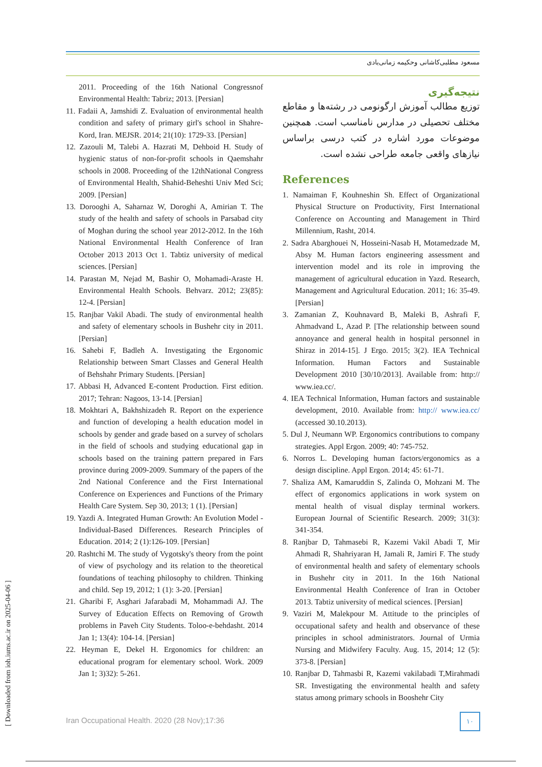مسعود مطلبی‌کاشانی وحکیمه زمانی‌بادی
2011. Proceeding of the 16th National Congressnof Environmental Health: Tabriz; 2013. [Persian]
11. Fadaii A, Jamshidi Z. Evaluation of environmental health condition and safety of primary girl's school in Shahre-Kord, Iran. MEJSR. 2014; 21(10): 1729-33. [Persian]
12. Zazouli M, Talebi A. Hazrati M, Dehboid H. Study of hygienic status of non-for-profit schools in Qaemshahr schools in 2008. Proceeding of the 12thNational Congress of Environmental Health, Shahid-Beheshti Univ Med Sci; 2009. [Persian]
13. Dorooghi A, Saharnaz W, Doroghi A, Amirian T. The study of the health and safety of schools in Parsabad city of Moghan during the school year 2012-2012. In the 16th National Environmental Health Conference of Iran October 2013 2013 Oct 1. Tabtiz university of medical sciences. [Persian]
14. Parastan M, Nejad M, Bashir O, Mohamadi-Araste H. Environmental Health Schools. Behvarz. 2012; 23(85): 12-4. [Persian]
15. Ranjbar Vakil Abadi. The study of environmental health and safety of elementary schools in Bushehr city in 2011. [Persian]
16. Sahebi F, Badleh A. Investigating the Ergonomic Relationship between Smart Classes and General Health of Behshahr Primary Students. [Persian]
17. Abbasi H, Advanced E-content Production. First edition. 2017; Tehran: Nagoos, 13-14. [Persian]
18. Mokhtari A, Bakhshizadeh R. Report on the experience and function of developing a health education model in schools by gender and grade based on a survey of scholars in the field of schools and studying educational gap in schools based on the training pattern prepared in Fars province during 2009-2009. Summary of the papers of the 2nd National Conference and the First International Conference on Experiences and Functions of the Primary Health Care System. Sep 30, 2013; 1 (1). [Persian]
19. Yazdi A. Integrated Human Growth: An Evolution Model - Individual-Based Differences. Research Principles of Education. 2014; 2 (1):126-109. [Persian]
20. Rashtchi M. The study of Vygotsky's theory from the point of view of psychology and its relation to the theoretical foundations of teaching philosophy to children. Thinking and child. Sep 19, 2012; 1 (1): 3-20. [Persian]
21. Gharibi F, Asghari Jafarabadi M, Mohammadi AJ. The Survey of Education Effects on Removing of Growth problems in Paveh City Students. Toloo-e-behdasht. 2014 Jan 1; 13(4): 104-14. [Persian]
22. Heyman E, Dekel H. Ergonomics for children: an educational program for elementary school. Work. 2009 Jan 1; 3)32): 5-261.
نتیجه‌گیری
توزیع مطالب آموزش ارگونومی در رشته‌ها و مقاطع مختلف تحصیلی در مدارس نامناسب است. همچنین موضوعات مورد اشاره در کتب درسی براساس نیازهای واقعی جامعه طراحی نشده است.
References
1. Namaiman F, Kouhneshin Sh. Effect of Organizational Physical Structure on Productivity, First International Conference on Accounting and Management in Third Millennium, Rasht, 2014.
2. Sadra Abarghouei N, Hosseini-Nasab H, Motamedzade M, Absy M. Human factors engineering assessment and intervention model and its role in improving the management of agricultural education in Yazd. Research, Management and Agricultural Education. 2011; 16: 35-49. [Persian]
3. Zamanian Z, Kouhnavard B, Maleki B, Ashrafi F, Ahmadvand L, Azad P. [The relationship between sound annoyance and general health in hospital personnel in Shiraz in 2014-15]. J Ergo. 2015; 3(2). IEA Technical Information. Human Factors and Sustainable Development 2010 [30/10/2013]. Available from: http:// www.iea.cc/.
4. IEA Technical Information, Human factors and sustainable development, 2010. Available from: http:// www.iea.cc/ (accessed 30.10.2013).
5. Dul J, Neumann WP. Ergonomics contributions to company strategies. Appl Ergon. 2009; 40: 745-752.
6. Norros L. Developing human factors/ergonomics as a design discipline. Appl Ergon. 2014; 45: 61-71.
7. Shaliza AM, Kamaruddin S, Zalinda O, Mohzani M. The effect of ergonomics applications in work system on mental health of visual display terminal workers. European Journal of Scientific Research. 2009; 31(3): 341-354.
8. Ranjbar D, Tahmasebi R, Kazemi Vakil Abadi T, Mir Ahmadi R, Shahriyaran H, Jamali R, Jamiri F. The study of environmental health and safety of elementary schools in Bushehr city in 2011. In the 16th National Environmental Health Conference of Iran in October 2013. Tabtiz university of medical sciences. [Persian]
9. Vaziri M, Malekpour M. Attitude to the principles of occupational safety and health and observance of these principles in school administrators. Journal of Urmia Nursing and Midwifery Faculty. Aug. 15, 2014; 12 (5): 373-8. [Persian]
10. Ranjbar D, Tahmasbi R, Kazemi vakilabadi T,Mirahmadi SR. Investigating the environmental health and safety status among primary schools in Booshehr City
Iran Occupational Health. 2020 (28 Nov);17:36
۱۰
[ Downloaded from ioh.iums.ac.ir on 2025-04-06 ]